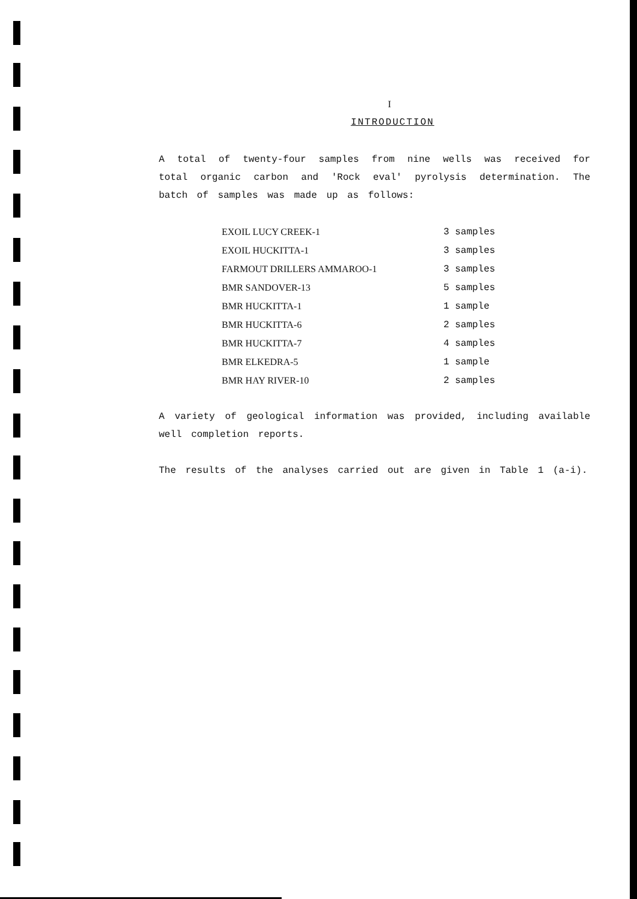I
INTRODUCTION
A total of twenty-four samples from nine wells was received for total organic carbon and 'Rock eval' pyrolysis determination. The batch of samples was made up as follows:
| EXOIL LUCY CREEK-1 | 3 samples |
| EXOIL HUCKITTA-1 | 3 samples |
| FARMOUT DRILLERS AMMAROO-1 | 3 samples |
| BMR SANDOVER-13 | 5 samples |
| BMR HUCKITTA-1 | 1 sample |
| BMR HUCKITTA-6 | 2 samples |
| BMR HUCKITTA-7 | 4 samples |
| BMR ELKEDRA-5 | 1 sample |
| BMR HAY RIVER-10 | 2 samples |
A variety of geological information was provided, including available well completion reports.
The results of the analyses carried out are given in Table 1 (a-i).